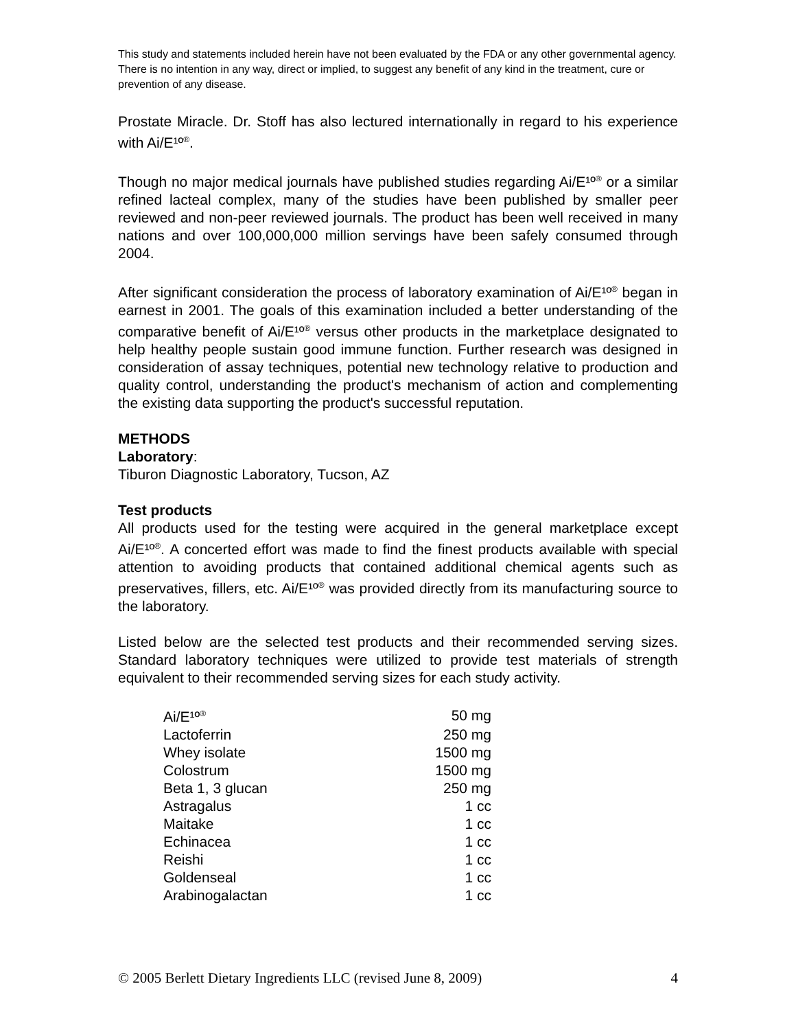This study and statements included herein have not been evaluated by the FDA or any other governmental agency. There is no intention in any way, direct or implied, to suggest any benefit of any kind in the treatment, cure or prevention of any disease.
Prostate Miracle. Dr. Stoff has also lectured internationally in regard to his experience with Ai/E¹º<sup>®</sup>.
Though no major medical journals have published studies regarding Ai/E¹º<sup>®</sup> or a similar refined lacteal complex, many of the studies have been published by smaller peer reviewed and non-peer reviewed journals. The product has been well received in many nations and over 100,000,000 million servings have been safely consumed through 2004.
After significant consideration the process of laboratory examination of Ai/E¹º<sup>®</sup> began in earnest in 2001. The goals of this examination included a better understanding of the comparative benefit of Ai/E¹º<sup>®</sup> versus other products in the marketplace designated to help healthy people sustain good immune function. Further research was designed in consideration of assay techniques, potential new technology relative to production and quality control, understanding the product's mechanism of action and complementing the existing data supporting the product's successful reputation.
METHODS
Laboratory
:
Tiburon Diagnostic Laboratory, Tucson, AZ
Test products
All products used for the testing were acquired in the general marketplace except Ai/E¹º<sup>®</sup>. A concerted effort was made to find the finest products available with special attention to avoiding products that contained additional chemical agents such as preservatives, fillers, etc. Ai/E¹º<sup>®</sup> was provided directly from its manufacturing source to the laboratory.
Listed below are the selected test products and their recommended serving sizes. Standard laboratory techniques were utilized to provide test materials of strength equivalent to their recommended serving sizes for each study activity.
| Ai/E¹º<sup>®</sup> | 50 mg |
| Lactoferrin | 250 mg |
| Whey isolate | 1500 mg |
| Colostrum | 1500 mg |
| Beta 1, 3 glucan | 250 mg |
| Astragalus | 1 cc |
| Maitake | 1 cc |
| Echinacea | 1 cc |
| Reishi | 1 cc |
| Goldenseal | 1 cc |
| Arabinogalactan | 1 cc |
© 2005 Berlett Dietary Ingredients LLC (revised June 8, 2009) 4